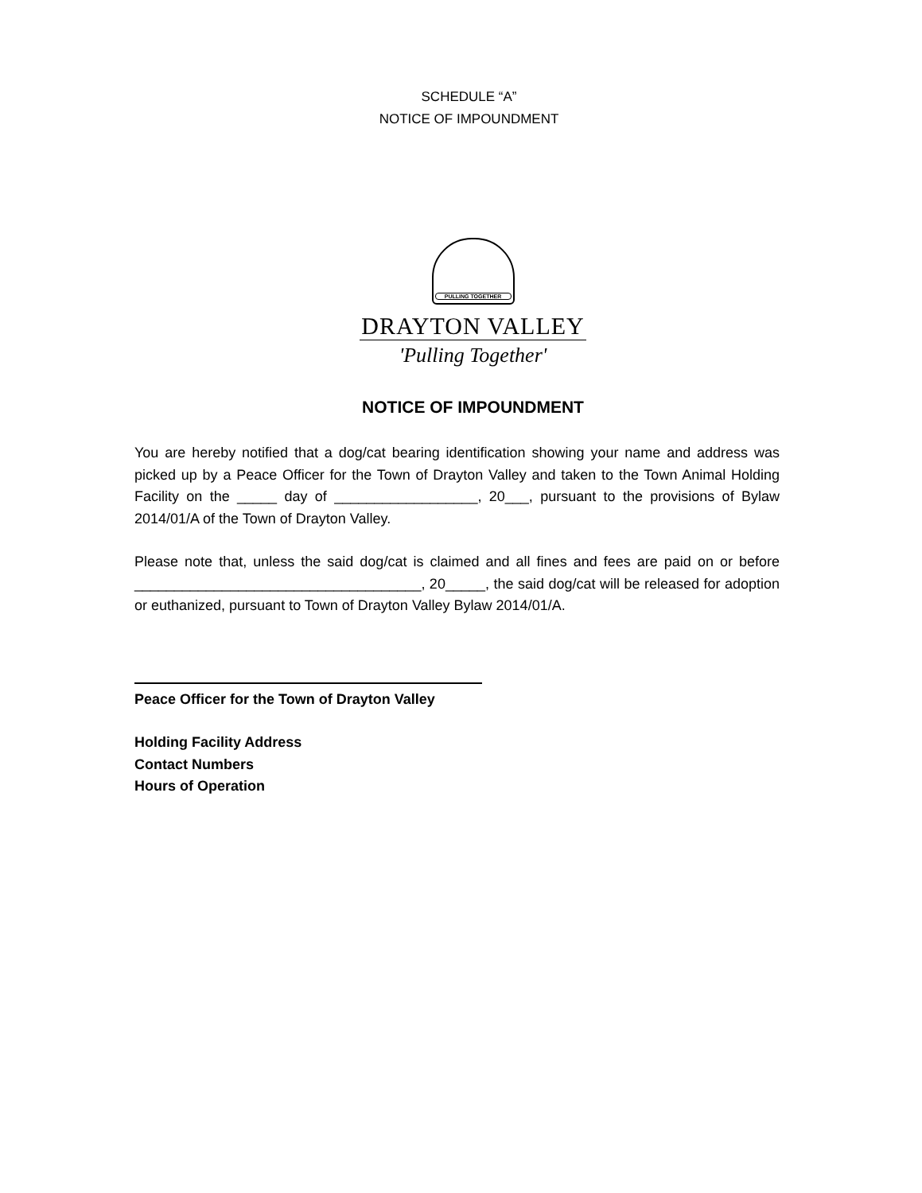SCHEDULE “A”
NOTICE OF IMPOUNDMENT
PULLING TOGETHER
DRAYTON VALLEY
'Pulling Together'
NOTICE OF IMPOUNDMENT
You are hereby notified that a dog/cat bearing identification showing your name and address was picked up by a Peace Officer for the Town of Drayton Valley and taken to the Town Animal Holding Facility on the _____ day of __________________, 20___, pursuant to the provisions of Bylaw 2014/01/A of the Town of Drayton Valley.
Please note that, unless the said dog/cat is claimed and all fines and fees are paid on or before ____________________________________, 20_____, the said dog/cat will be released for adoption or euthanized, pursuant to Town of Drayton Valley Bylaw 2014/01/A.
Peace Officer for the Town of Drayton Valley
Holding Facility Address
Contact Numbers
Hours of Operation